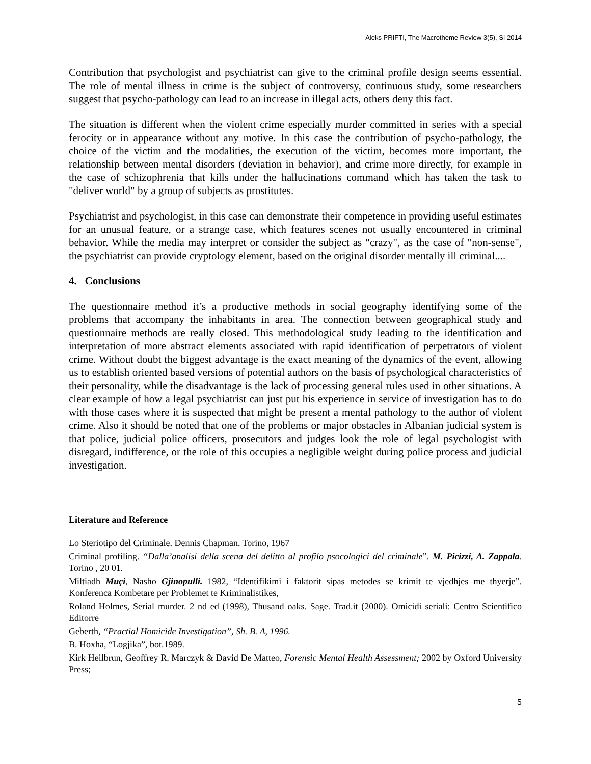Aleks PRIFTI, The Macrotheme Review 3(5), SI 2014
Contribution that psychologist and psychiatrist can give to the criminal profile design seems essential. The role of mental illness in crime is the subject of controversy, continuous study, some researchers suggest that psycho-pathology can lead to an increase in illegal acts, others deny this fact.
The situation is different when the violent crime especially murder committed in series with a special ferocity or in appearance without any motive. In this case the contribution of psycho-pathology, the choice of the victim and the modalities, the execution of the victim, becomes more important, the relationship between mental disorders (deviation in behavior), and crime more directly, for example in the case of schizophrenia that kills under the hallucinations command which has taken the task to "deliver world" by a group of subjects as prostitutes.
Psychiatrist and psychologist, in this case can demonstrate their competence in providing useful estimates for an unusual feature, or a strange case, which features scenes not usually encountered in criminal behavior. While the media may interpret or consider the subject as "crazy", as the case of "non-sense", the psychiatrist can provide cryptology element, based on the original disorder mentally ill criminal....
4. Conclusions
The questionnaire method it’s a productive methods in social geography identifying some of the problems that accompany the inhabitants in area. The connection between geographical study and questionnaire methods are really closed. This methodological study leading to the identification and interpretation of more abstract elements associated with rapid identification of perpetrators of violent crime. Without doubt the biggest advantage is the exact meaning of the dynamics of the event, allowing us to establish oriented based versions of potential authors on the basis of psychological characteristics of their personality, while the disadvantage is the lack of processing general rules used in other situations. A clear example of how a legal psychiatrist can just put his experience in service of investigation has to do with those cases where it is suspected that might be present a mental pathology to the author of violent crime. Also it should be noted that one of the problems or major obstacles in Albanian judicial system is that police, judicial police officers, prosecutors and judges look the role of legal psychologist with disregard, indifference, or the role of this occupies a negligible weight during police process and judicial investigation.
Literature and Reference
Lo Steriotipo del Criminale. Dennis Chapman. Torino, 1967
Criminal profiling. “Dalla’analisi della scena del delitto al profilo psocologici del criminale”. M. Picizzi, A. Zappala. Torino , 20 01.
Miltiadh Muçi, Nasho Gjinopulli. 1982, “Identifikimi i faktorit sipas metodes se krimit te vjedhjes me thyerje”. Konferenca Kombetare per Problemet te Kriminalistikes,
Roland Holmes, Serial murder. 2 nd ed (1998), Thusand oaks. Sage. Trad.it (2000). Omicidi seriali: Centro Scientifico Editorre
Geberth, “Practial Homicide Investigation”, Sh. B. A, 1996.
B. Hoxha, “Logjika”, bot.1989.
Kirk Heilbrun, Geoffrey R. Marczyk & David De Matteo, Forensic Mental Health Assessment; 2002 by Oxford University Press;
5